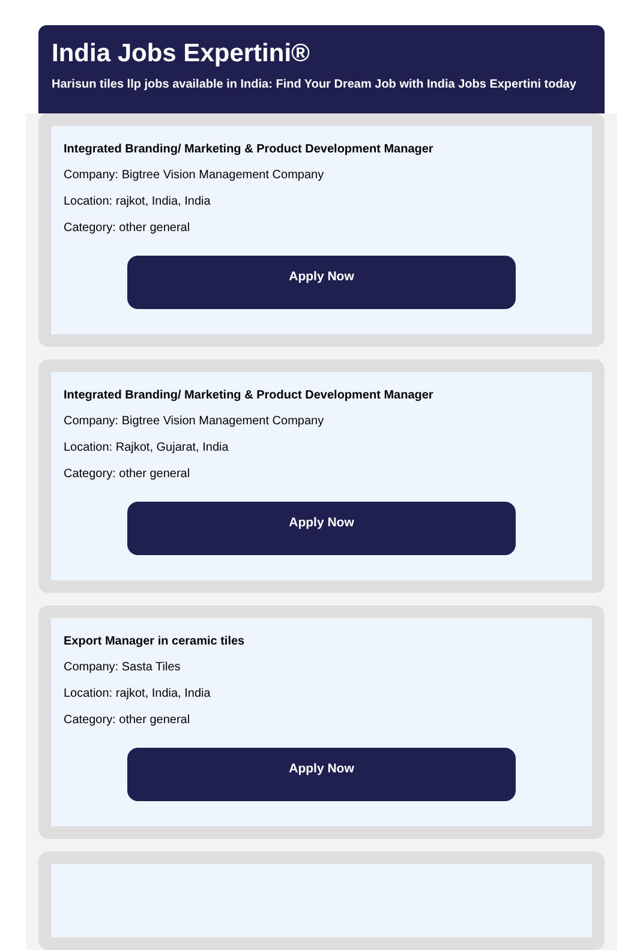India Jobs Expertini®
Harisun tiles llp jobs available in India: Find Your Dream Job with India Jobs Expertini today
Integrated Branding/ Marketing & Product Development Manager
Company: Bigtree Vision Management Company
Location: rajkot, India, India
Category: other general
Apply Now
Integrated Branding/ Marketing & Product Development Manager
Company: Bigtree Vision Management Company
Location: Rajkot, Gujarat, India
Category: other general
Apply Now
Export Manager in ceramic tiles
Company: Sasta Tiles
Location: rajkot, India, India
Category: other general
Apply Now